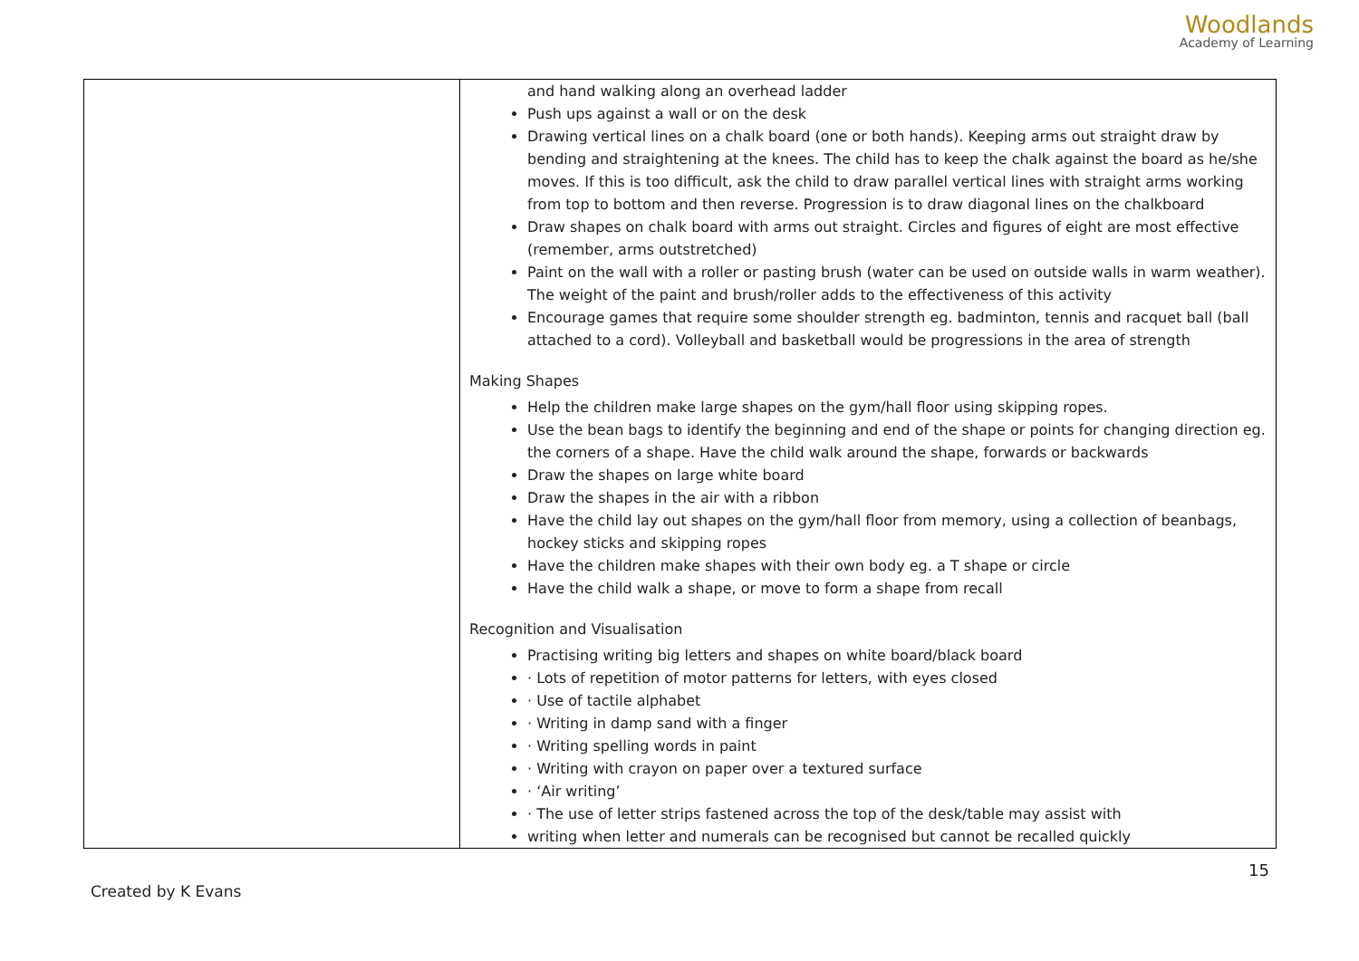Woodlands
Academy of Learning
| | and hand walking along an overhead ladder Push ups against a wall or on the desk Drawing vertical lines on a chalk board (one or both hands). Keeping arms out straight draw by bending and straightening at the knees. The child has to keep the chalk against the board as he/she moves. If this is too difficult, ask the child to draw parallel vertical lines with straight arms working from top to bottom and then reverse. Progression is to draw diagonal lines on the chalkboard Draw shapes on chalk board with arms out straight. Circles and figures of eight are most effective (remember, arms outstretched) Paint on the wall with a roller or pasting brush (water can be used on outside walls in warm weather). The weight of the paint and brush/roller adds to the effectiveness of this activity Encourage games that require some shoulder strength eg. badminton, tennis and racquet ball (ball attached to a cord). Volleyball and basketball would be progressions in the area of strength Making Shapes Help the children make large shapes on the gym/hall floor using skipping ropes. Use the bean bags to identify the beginning and end of the shape or points for changing direction eg. the corners of a shape. Have the child walk around the shape, forwards or backwards Draw the shapes on large white board Draw the shapes in the air with a ribbon Have the child lay out shapes on the gym/hall floor from memory, using a collection of beanbags, hockey sticks and skipping ropes Have the children make shapes with their own body eg. a T shape or circle Have the child walk a shape, or move to form a shape from recall Recognition and Visualisation Practising writing big letters and shapes on white board/black board · Lots of repetition of motor patterns for letters, with eyes closed · Use of tactile alphabet · Writing in damp sand with a finger · Writing spelling words in paint · Writing with crayon on paper over a textured surface · ‘Air writing’ · The use of letter strips fastened across the top of the desk/table may assist with writing when letter and numerals can be recognised but cannot be recalled quickly |
15
Created by K Evans